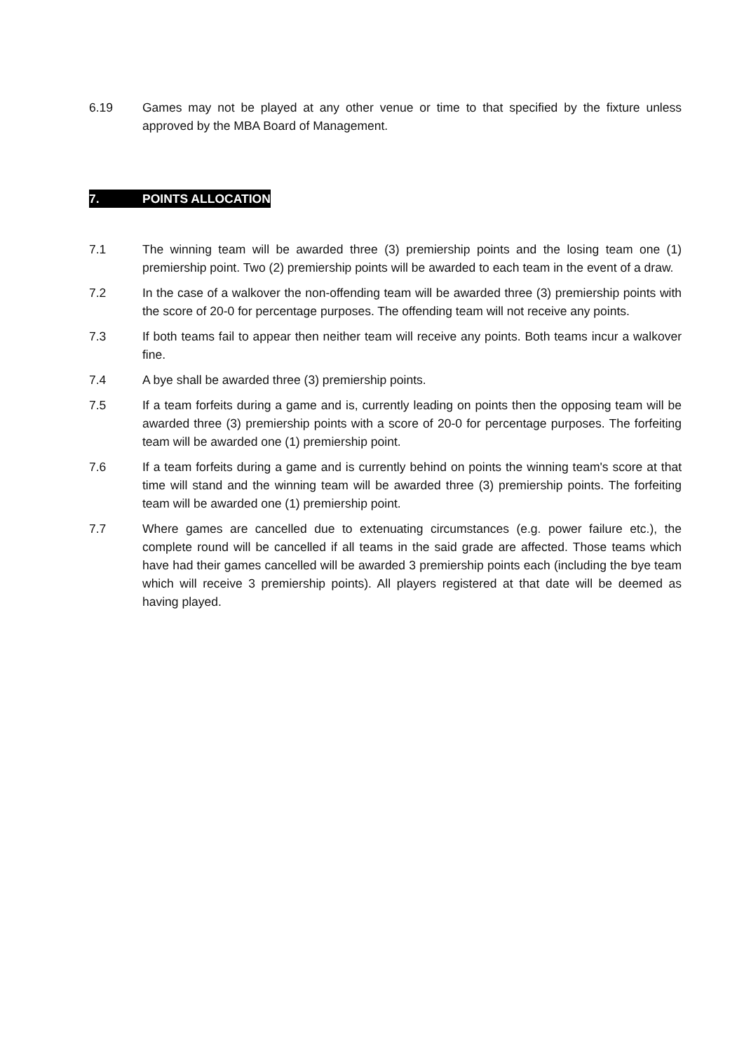6.19 Games may not be played at any other venue or time to that specified by the fixture unless approved by the MBA Board of Management.
7. POINTS ALLOCATION
7.1 The winning team will be awarded three (3) premiership points and the losing team one (1) premiership point. Two (2) premiership points will be awarded to each team in the event of a draw.
7.2 In the case of a walkover the non-offending team will be awarded three (3) premiership points with the score of 20-0 for percentage purposes. The offending team will not receive any points.
7.3 If both teams fail to appear then neither team will receive any points. Both teams incur a walkover fine.
7.4 A bye shall be awarded three (3) premiership points.
7.5 If a team forfeits during a game and is, currently leading on points then the opposing team will be awarded three (3) premiership points with a score of 20-0 for percentage purposes. The forfeiting team will be awarded one (1) premiership point.
7.6 If a team forfeits during a game and is currently behind on points the winning team's score at that time will stand and the winning team will be awarded three (3) premiership points. The forfeiting team will be awarded one (1) premiership point.
7.7 Where games are cancelled due to extenuating circumstances (e.g. power failure etc.), the complete round will be cancelled if all teams in the said grade are affected. Those teams which have had their games cancelled will be awarded 3 premiership points each (including the bye team which will receive 3 premiership points). All players registered at that date will be deemed as having played.